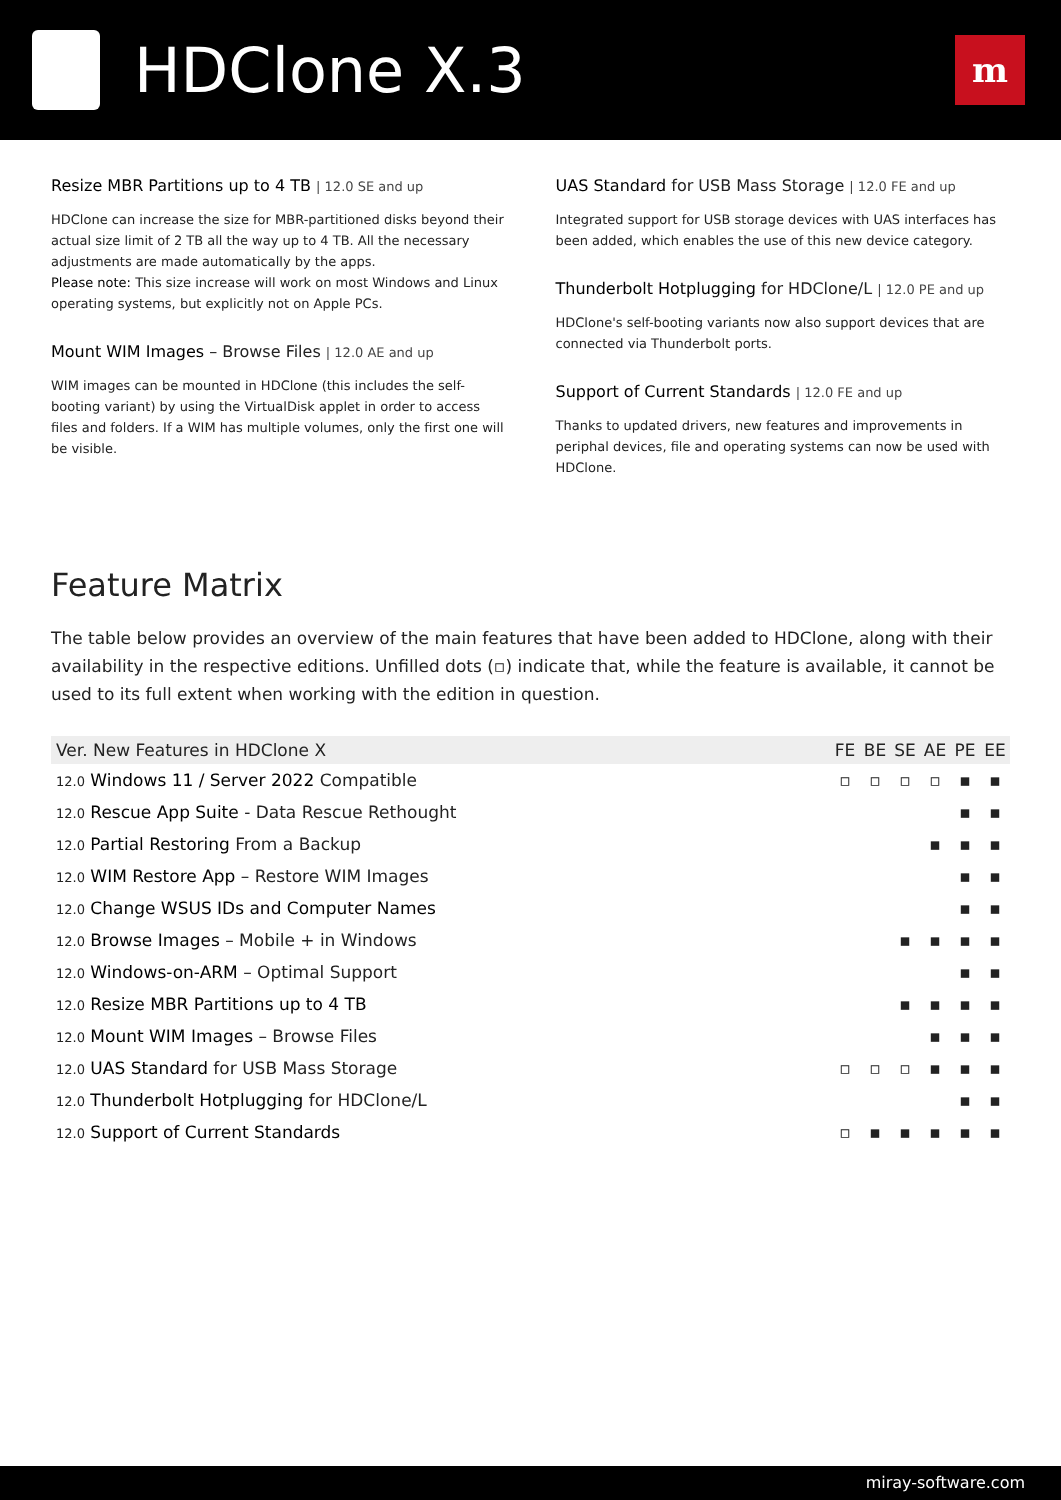HDClone X.3
m
Resize MBR Partitions up to 4 TB | 12.0 SE and up
HDClone can increase the size for MBR-partitioned disks beyond their actual size limit of 2 TB all the way up to 4 TB. All the necessary adjustments are made automatically by the apps.
Please note: This size increase will work on most Windows and Linux operating systems, but explicitly not on Apple PCs.
Mount WIM Images – Browse Files | 12.0 AE and up
WIM images can be mounted in HDClone (this includes the self-booting variant) by using the VirtualDisk applet in order to access files and folders. If a WIM has multiple volumes, only the first one will be visible.
UAS Standard for USB Mass Storage | 12.0 FE and up
Integrated support for USB storage devices with UAS interfaces has been added, which enables the use of this new device category.
Thunderbolt Hotplugging for HDClone/L | 12.0 PE and up
HDClone's self-booting variants now also support devices that are connected via Thunderbolt ports.
Support of Current Standards | 12.0 FE and up
Thanks to updated drivers, new features and improvements in periphal devices, file and operating systems can now be used with HDClone.
Feature Matrix
The table below provides an overview of the main features that have been added to HDClone, along with their availability in the respective editions. Unfilled dots (▫) indicate that, while the feature is available, it cannot be used to its full extent when working with the edition in question.
| Ver. New Features in HDClone X | FE | BE | SE | AE | PE | EE |
| --- | --- | --- | --- | --- | --- | --- |
| 12.0 Windows 11 / Server 2022 Compatible | ▫ | ▫ | ▫ | ▫ | ▪ | ▪ |
| 12.0 Rescue App Suite - Data Rescue Rethought | | | | | ▪ | ▪ |
| 12.0 Partial Restoring From a Backup | | | | ▪ | ▪ | ▪ |
| 12.0 WIM Restore App – Restore WIM Images | | | | | ▪ | ▪ |
| 12.0 Change WSUS IDs and Computer Names | | | | | ▪ | ▪ |
| 12.0 Browse Images – Mobile + in Windows | | | ▪ | ▪ | ▪ | ▪ |
| 12.0 Windows-on-ARM – Optimal Support | | | | | ▪ | ▪ |
| 12.0 Resize MBR Partitions up to 4 TB | | | ▪ | ▪ | ▪ | ▪ |
| 12.0 Mount WIM Images – Browse Files | | | | ▪ | ▪ | ▪ |
| 12.0 UAS Standard for USB Mass Storage | ▫ | ▫ | ▫ | ▪ | ▪ | ▪ |
| 12.0 Thunderbolt Hotplugging for HDClone/L | | | | | ▪ | ▪ |
| 12.0 Support of Current Standards | ▫ | ▪ | ▪ | ▪ | ▪ | ▪ |
miray-software.com